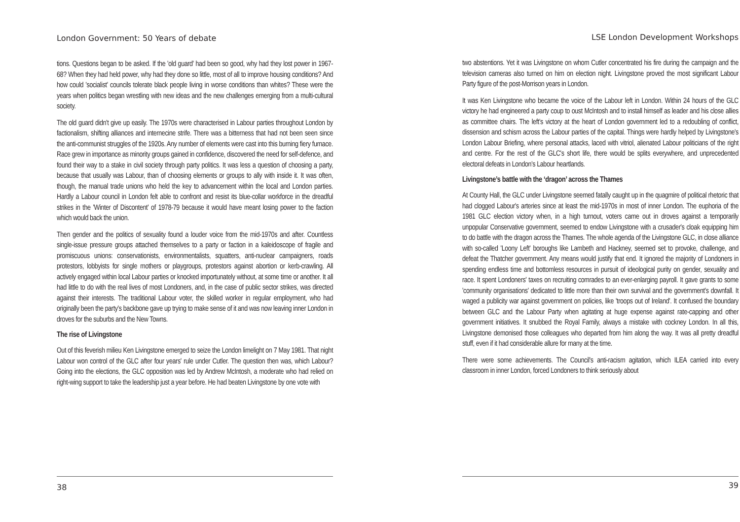London Government: 50 Years of debate
tions. Questions began to be asked. If the 'old guard' had been so good, why had they lost power in 1967-68? When they had held power, why had they done so little, most of all to improve housing conditions? And how could 'socialist' councils tolerate black people living in worse conditions than whites? These were the years when politics began wrestling with new ideas and the new challenges emerging from a multi-cultural society.
The old guard didn't give up easily. The 1970s were characterised in Labour parties throughout London by factionalism, shifting alliances and internecine strife. There was a bitterness that had not been seen since the anti-communist struggles of the 1920s. Any number of elements were cast into this burning fiery furnace. Race grew in importance as minority groups gained in confidence, discovered the need for self-defence, and found their way to a stake in civil society through party politics. It was less a question of choosing a party, because that usually was Labour, than of choosing elements or groups to ally with inside it. It was often, though, the manual trade unions who held the key to advancement within the local and London parties. Hardly a Labour council in London felt able to confront and resist its blue-collar workforce in the dreadful strikes in the 'Winter of Discontent' of 1978-79 because it would have meant losing power to the faction which would back the union.
Then gender and the politics of sexuality found a louder voice from the mid-1970s and after. Countless single-issue pressure groups attached themselves to a party or faction in a kaleidoscope of fragile and promiscuous unions: conservationists, environmentalists, squatters, anti-nuclear campaigners, roads protestors, lobbyists for single mothers or playgroups, protestors against abortion or kerb-crawling. All actively engaged within local Labour parties or knocked importunately without, at some time or another. It all had little to do with the real lives of most Londoners, and, in the case of public sector strikes, was directed against their interests. The traditional Labour voter, the skilled worker in regular employment, who had originally been the party's backbone gave up trying to make sense of it and was now leaving inner London in droves for the suburbs and the New Towns.
The rise of Livingstone
Out of this feverish milieu Ken Livingstone emerged to seize the London limelight on 7 May 1981. That night Labour won control of the GLC after four years' rule under Cutler. The question then was, which Labour? Going into the elections, the GLC opposition was led by Andrew McIntosh, a moderate who had relied on right-wing support to take the leadership just a year before. He had beaten Livingstone by one vote with
38
LSE London Development Workshops
two abstentions. Yet it was Livingstone on whom Cutler concentrated his fire during the campaign and the television cameras also turned on him on election night. Livingstone proved the most significant Labour Party figure of the post-Morrison years in London.
It was Ken Livingstone who became the voice of the Labour left in London. Within 24 hours of the GLC victory he had engineered a party coup to oust McIntosh and to install himself as leader and his close allies as committee chairs. The left's victory at the heart of London government led to a redoubling of conflict, dissension and schism across the Labour parties of the capital. Things were hardly helped by Livingstone's London Labour Briefing, where personal attacks, laced with vitriol, alienated Labour politicians of the right and centre. For the rest of the GLC's short life, there would be splits everywhere, and unprecedented electoral defeats in London's Labour heartlands.
Livingstone’s battle with the ‘dragon’ across the Thames
At County Hall, the GLC under Livingstone seemed fatally caught up in the quagmire of political rhetoric that had clogged Labour's arteries since at least the mid-1970s in most of inner London. The euphoria of the 1981 GLC election victory when, in a high turnout, voters came out in droves against a temporarily unpopular Conservative government, seemed to endow Livingstone with a crusader's cloak equipping him to do battle with the dragon across the Thames. The whole agenda of the Livingstone GLC, in close alliance with so-called 'Loony Left' boroughs like Lambeth and Hackney, seemed set to provoke, challenge, and defeat the Thatcher government. Any means would justify that end. It ignored the majority of Londoners in spending endless time and bottomless resources in pursuit of ideological purity on gender, sexuality and race. It spent Londoners' taxes on recruiting comrades to an ever-enlarging payroll. It gave grants to some 'community organisations' dedicated to little more than their own survival and the government's downfall. It waged a publicity war against government on policies, like 'troops out of Ireland'. It confused the boundary between GLC and the Labour Party when agitating at huge expense against rate-capping and other government initiatives. It snubbed the Royal Family, always a mistake with cockney London. In all this, Livingstone demonised those colleagues who departed from him along the way. It was all pretty dreadful stuff, even if it had considerable allure for many at the time.
There were some achievements. The Council's anti-racism agitation, which ILEA carried into every classroom in inner London, forced Londoners to think seriously about
39